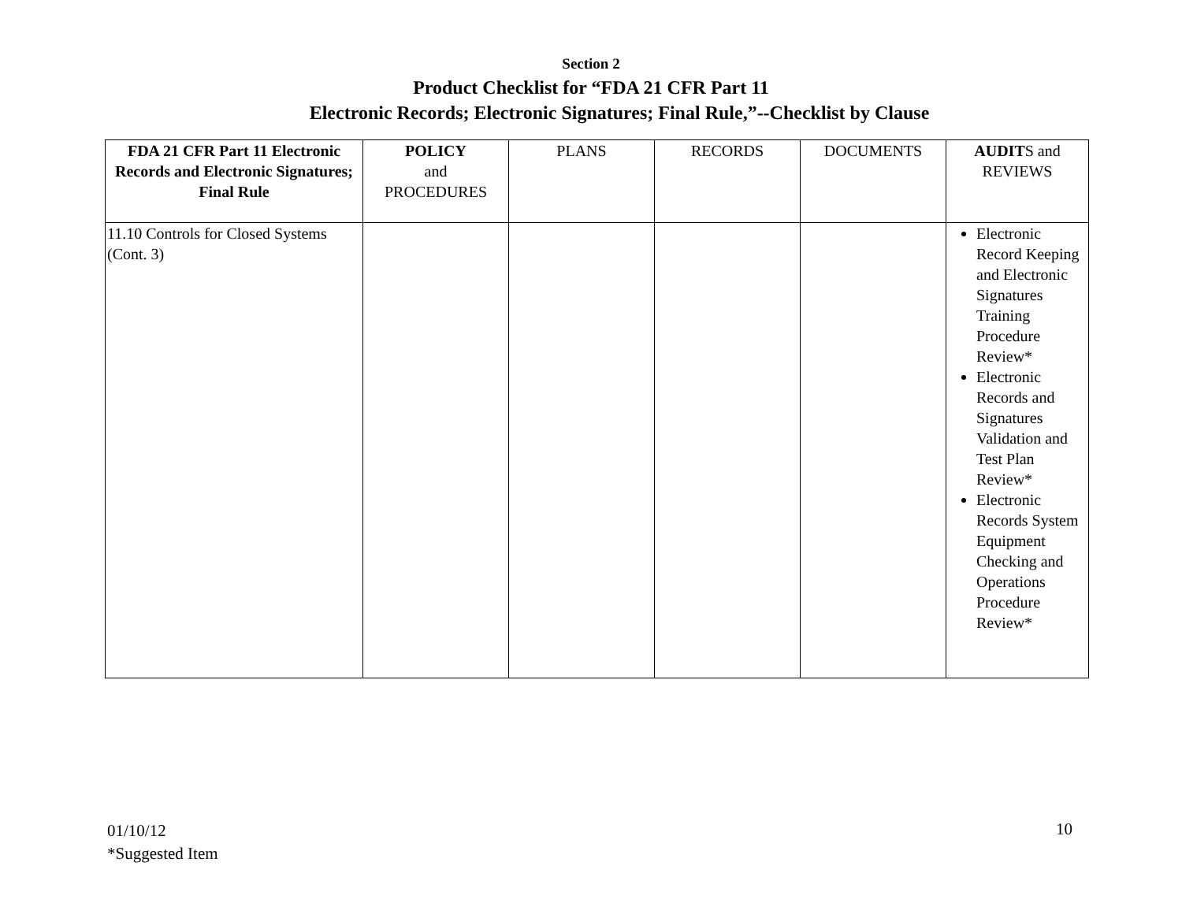Section 2
Product Checklist for “FDA 21 CFR Part 11
Electronic Records; Electronic Signatures; Final Rule,”--Checklist by Clause
| FDA 21 CFR Part 11 Electronic Records and Electronic Signatures; Final Rule | POLICY and PROCEDURES | PLANS | RECORDS | DOCUMENTS | AUDIT S and REVIEWS |
| --- | --- | --- | --- | --- | --- |
| 11.10 Controls for Closed Systems (Cont. 3) | | | | | Electronic Record Keeping and Electronic Signatures Training Procedure Review* Electronic Records and Signatures Validation and Test Plan Review* Electronic Records System Equipment Checking and Operations Procedure Review* |
01/10/12
*Suggested Item
10